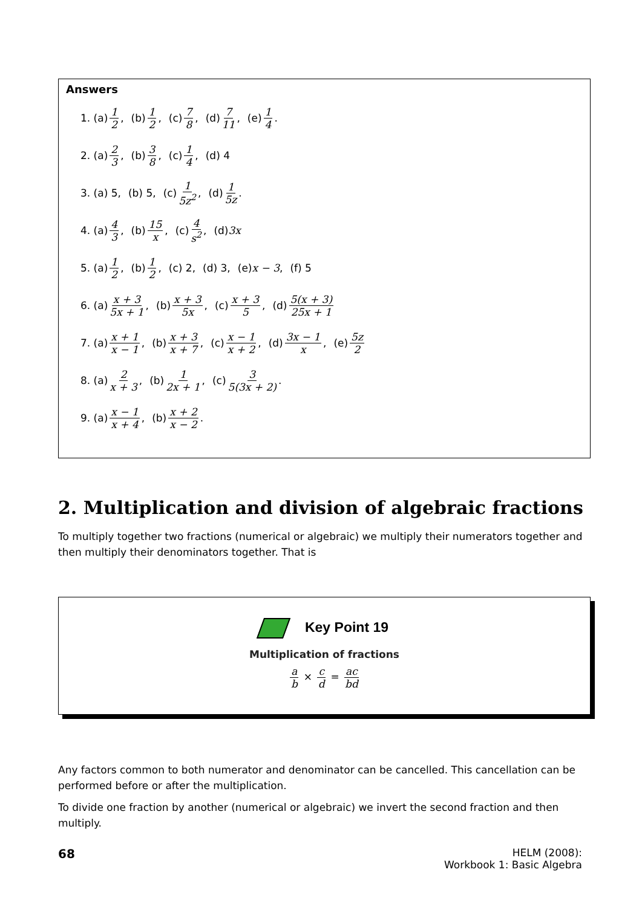Answers
1. (a) 1 2, (b) 1 2, (c) 7 8, (d) 7 11, (e) 1 4.
2. (a) 2 3, (b) 3 8, (c) 1 4, (d) 4
3. (a) 5, (b) 5, (c) 1 5z<sup>2</sup>, (d) 1 5z.
4. (a) 4 3, (b) 15 x, (c) 4 s<sup>2</sup>, (d) 3x
5. (a) 1 2, (b) 1 2, (c) 2, (d) 3, (e) x − 3, (f) 5
6. (a) x + 3 5x + 1, (b) x + 3 5x, (c) x + 3 5, (d) 5(x + 3) 25x + 1
7. (a) x + 1 x − 1, (b) x + 3 x + 7, (c) x − 1 x + 2, (d) 3x − 1 x, (e) 5z 2
8. (a) 2 x + 3, (b) 1 2x + 1, (c) 3 5(3x + 2).
9. (a) x − 1 x + 4, (b) x + 2 x − 2.
2. Multiplication and division of algebraic fractions
To multiply together two fractions (numerical or algebraic) we multiply their numerators together and then multiply their denominators together. That is
Key Point 19
Multiplication of fractions
a b × c d = ac bd
Any factors common to both numerator and denominator can be cancelled. This cancellation can be performed before or after the multiplication.
To divide one fraction by another (numerical or algebraic) we invert the second fraction and then multiply.
68 HELM (2008):
Workbook 1: Basic Algebra